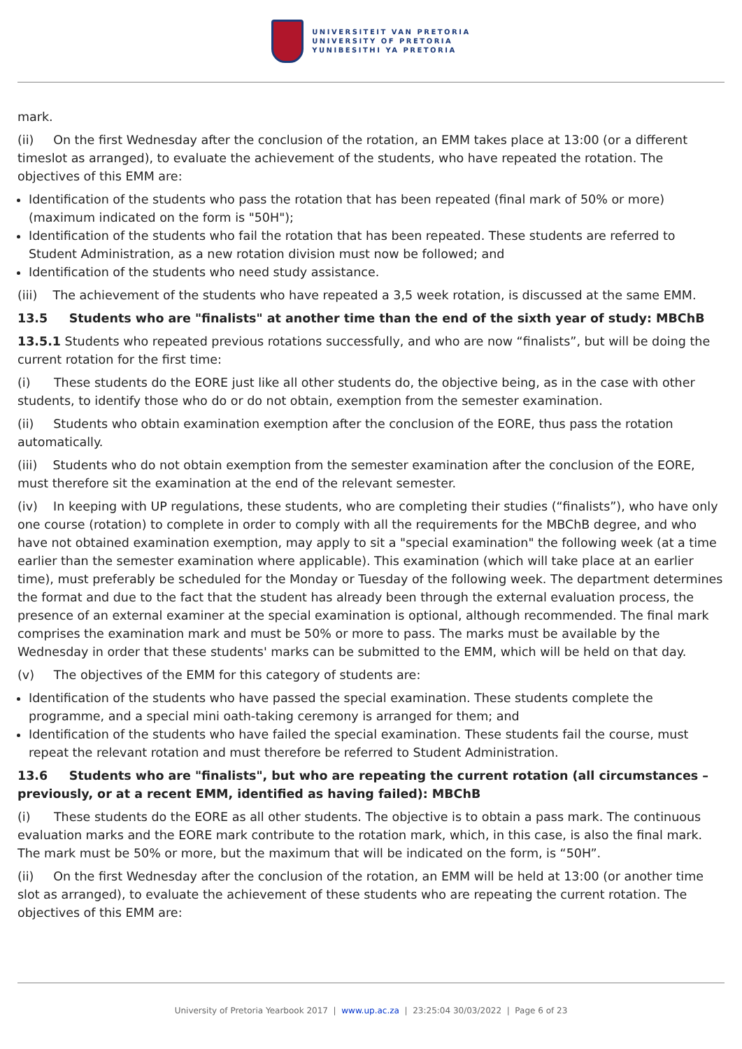UNIVERSITEIT VAN PRETORIA
UNIVERSITY OF PRETORIA
YUNIBESITHI YA PRETORIA
mark.
(ii) On the first Wednesday after the conclusion of the rotation, an EMM takes place at 13:00 (or a different timeslot as arranged), to evaluate the achievement of the students, who have repeated the rotation. The objectives of this EMM are:
Identification of the students who pass the rotation that has been repeated (final mark of 50% or more) (maximum indicated on the form is "50H");
Identification of the students who fail the rotation that has been repeated. These students are referred to Student Administration, as a new rotation division must now be followed; and
Identification of the students who need study assistance.
(iii) The achievement of the students who have repeated a 3,5 week rotation, is discussed at the same EMM.
13.5 Students who are "finalists" at another time than the end of the sixth year of study: MBChB
13.5.1 Students who repeated previous rotations successfully, and who are now “finalists”, but will be doing the current rotation for the first time:
(i) These students do the EORE just like all other students do, the objective being, as in the case with other students, to identify those who do or do not obtain, exemption from the semester examination.
(ii) Students who obtain examination exemption after the conclusion of the EORE, thus pass the rotation automatically.
(iii) Students who do not obtain exemption from the semester examination after the conclusion of the EORE, must therefore sit the examination at the end of the relevant semester.
(iv) In keeping with UP regulations, these students, who are completing their studies (“finalists”), who have only one course (rotation) to complete in order to comply with all the requirements for the MBChB degree, and who have not obtained examination exemption, may apply to sit a "special examination" the following week (at a time earlier than the semester examination where applicable). This examination (which will take place at an earlier time), must preferably be scheduled for the Monday or Tuesday of the following week. The department determines the format and due to the fact that the student has already been through the external evaluation process, the presence of an external examiner at the special examination is optional, although recommended. The final mark comprises the examination mark and must be 50% or more to pass. The marks must be available by the Wednesday in order that these students' marks can be submitted to the EMM, which will be held on that day.
(v) The objectives of the EMM for this category of students are:
Identification of the students who have passed the special examination. These students complete the programme, and a special mini oath-taking ceremony is arranged for them; and
Identification of the students who have failed the special examination. These students fail the course, must repeat the relevant rotation and must therefore be referred to Student Administration.
13.6 Students who are "finalists", but who are repeating the current rotation (all circumstances – previously, or at a recent EMM, identified as having failed): MBChB
(i) These students do the EORE as all other students. The objective is to obtain a pass mark. The continuous evaluation marks and the EORE mark contribute to the rotation mark, which, in this case, is also the final mark. The mark must be 50% or more, but the maximum that will be indicated on the form, is “50H”.
(ii) On the first Wednesday after the conclusion of the rotation, an EMM will be held at 13:00 (or another time slot as arranged), to evaluate the achievement of these students who are repeating the current rotation. The objectives of this EMM are:
University of Pretoria Yearbook 2017 | www.up.ac.za | 23:25:04 30/03/2022 | Page 6 of 23